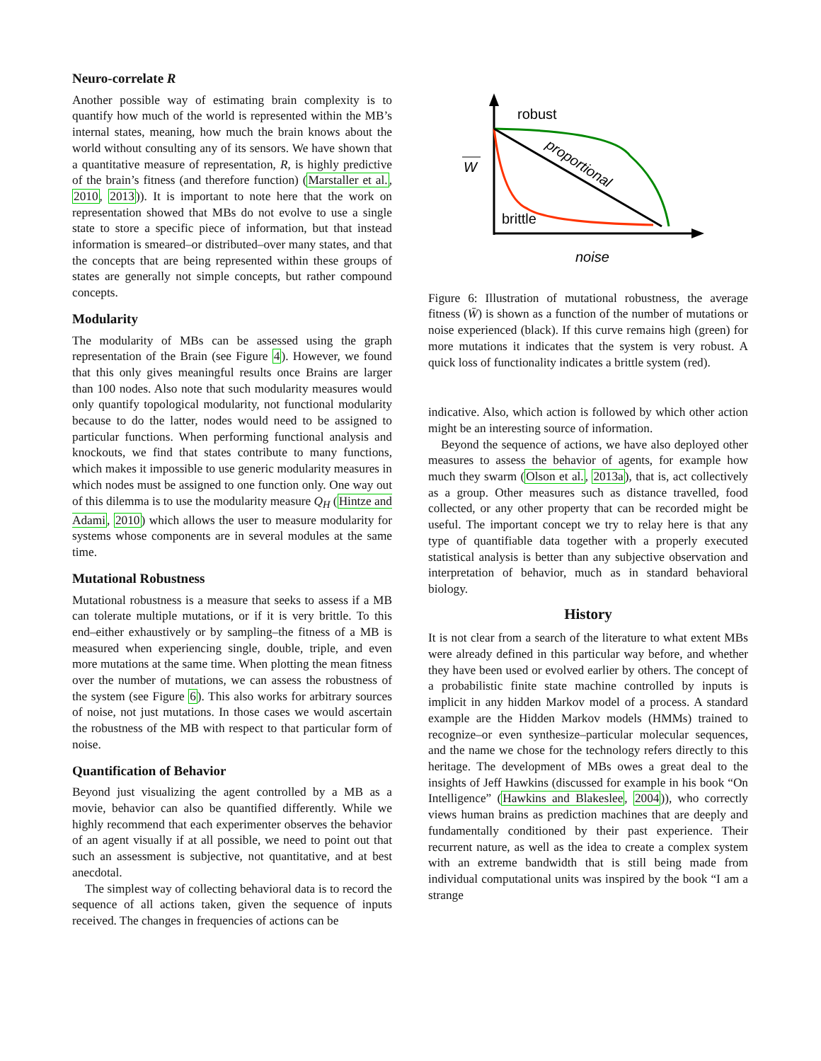Neuro-correlate R
Another possible way of estimating brain complexity is to quantify how much of the world is represented within the MB’s internal states, meaning, how much the brain knows about the world without consulting any of its sensors. We have shown that a quantitative measure of representation, R, is highly predictive of the brain’s fitness (and therefore function) (Marstaller et al., 2010, 2013)). It is important to note here that the work on representation showed that MBs do not evolve to use a single state to store a specific piece of information, but that instead information is smeared–or distributed–over many states, and that the concepts that are being represented within these groups of states are generally not simple concepts, but rather compound concepts.
Modularity
The modularity of MBs can be assessed using the graph representation of the Brain (see Figure 4). However, we found that this only gives meaningful results once Brains are larger than 100 nodes. Also note that such modularity measures would only quantify topological modularity, not functional modularity because to do the latter, nodes would need to be assigned to particular functions. When performing functional analysis and knockouts, we find that states contribute to many functions, which makes it impossible to use generic modularity measures in which nodes must be assigned to one function only. One way out of this dilemma is to use the modularity measure Q<sub>H</sub> (Hintze and Adami, 2010) which allows the user to measure modularity for systems whose components are in several modules at the same time.
Mutational Robustness
Mutational robustness is a measure that seeks to assess if a MB can tolerate multiple mutations, or if it is very brittle. To this end–either exhaustively or by sampling–the fitness of a MB is measured when experiencing single, double, triple, and even more mutations at the same time. When plotting the mean fitness over the number of mutations, we can assess the robustness of the system (see Figure 6). This also works for arbitrary sources of noise, not just mutations. In those cases we would ascertain the robustness of the MB with respect to that particular form of noise.
Quantification of Behavior
Beyond just visualizing the agent controlled by a MB as a movie, behavior can also be quantified differently. While we highly recommend that each experimenter observes the behavior of an agent visually if at all possible, we need to point out that such an assessment is subjective, not quantitative, and at best anecdotal.
The simplest way of collecting behavioral data is to record the sequence of all actions taken, given the sequence of inputs received. The changes in frequencies of actions can be
robust
brittle
W
noise
proportional
Figure 6: Illustration of mutational robustness, the average fitness (W̄) is shown as a function of the number of mutations or noise experienced (black). If this curve remains high (green) for more mutations it indicates that the system is very robust. A quick loss of functionality indicates a brittle system (red).
indicative. Also, which action is followed by which other action might be an interesting source of information.
Beyond the sequence of actions, we have also deployed other measures to assess the behavior of agents, for example how much they swarm (Olson et al., 2013a), that is, act collectively as a group. Other measures such as distance travelled, food collected, or any other property that can be recorded might be useful. The important concept we try to relay here is that any type of quantifiable data together with a properly executed statistical analysis is better than any subjective observation and interpretation of behavior, much as in standard behavioral biology.
History
It is not clear from a search of the literature to what extent MBs were already defined in this particular way before, and whether they have been used or evolved earlier by others. The concept of a probabilistic finite state machine controlled by inputs is implicit in any hidden Markov model of a process. A standard example are the Hidden Markov models (HMMs) trained to recognize–or even synthesize–particular molecular sequences, and the name we chose for the technology refers directly to this heritage. The development of MBs owes a great deal to the insights of Jeff Hawkins (discussed for example in his book “On Intelligence” (Hawkins and Blakeslee, 2004)), who correctly views human brains as prediction machines that are deeply and fundamentally conditioned by their past experience. Their recurrent nature, as well as the idea to create a complex system with an extreme bandwidth that is still being made from individual computational units was inspired by the book “I am a strange